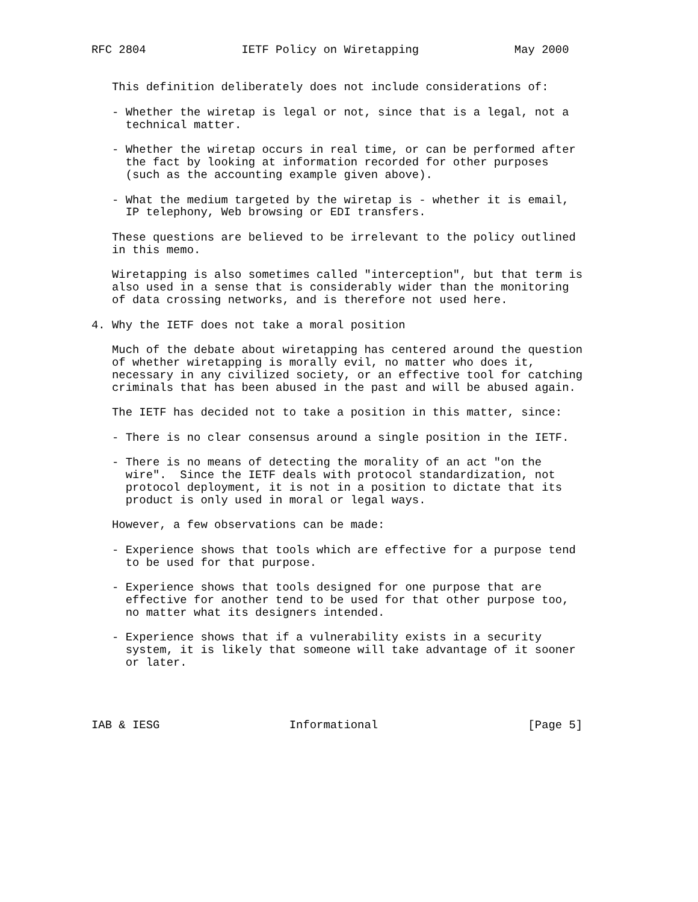RFC 2804              IETF Policy on Wiretapping              May 2000


   This definition deliberately does not include considerations of:

   - Whether the wiretap is legal or not, since that is a legal, not a
     technical matter.

   - Whether the wiretap occurs in real time, or can be performed after
     the fact by looking at information recorded for other purposes
     (such as the accounting example given above).

   - What the medium targeted by the wiretap is - whether it is email,
     IP telephony, Web browsing or EDI transfers.

   These questions are believed to be irrelevant to the policy outlined
   in this memo.

   Wiretapping is also sometimes called "interception", but that term is
   also used in a sense that is considerably wider than the monitoring
   of data crossing networks, and is therefore not used here.

4. Why the IETF does not take a moral position

   Much of the debate about wiretapping has centered around the question
   of whether wiretapping is morally evil, no matter who does it,
   necessary in any civilized society, or an effective tool for catching
   criminals that has been abused in the past and will be abused again.

   The IETF has decided not to take a position in this matter, since:

   - There is no clear consensus around a single position in the IETF.

   - There is no means of detecting the morality of an act "on the
     wire".  Since the IETF deals with protocol standardization, not
     protocol deployment, it is not in a position to dictate that its
     product is only used in moral or legal ways.

   However, a few observations can be made:

   - Experience shows that tools which are effective for a purpose tend
     to be used for that purpose.

   - Experience shows that tools designed for one purpose that are
     effective for another tend to be used for that other purpose too,
     no matter what its designers intended.

   - Experience shows that if a vulnerability exists in a security
     system, it is likely that someone will take advantage of it sooner
     or later.




IAB & IESG                   Informational                      [Page 5]